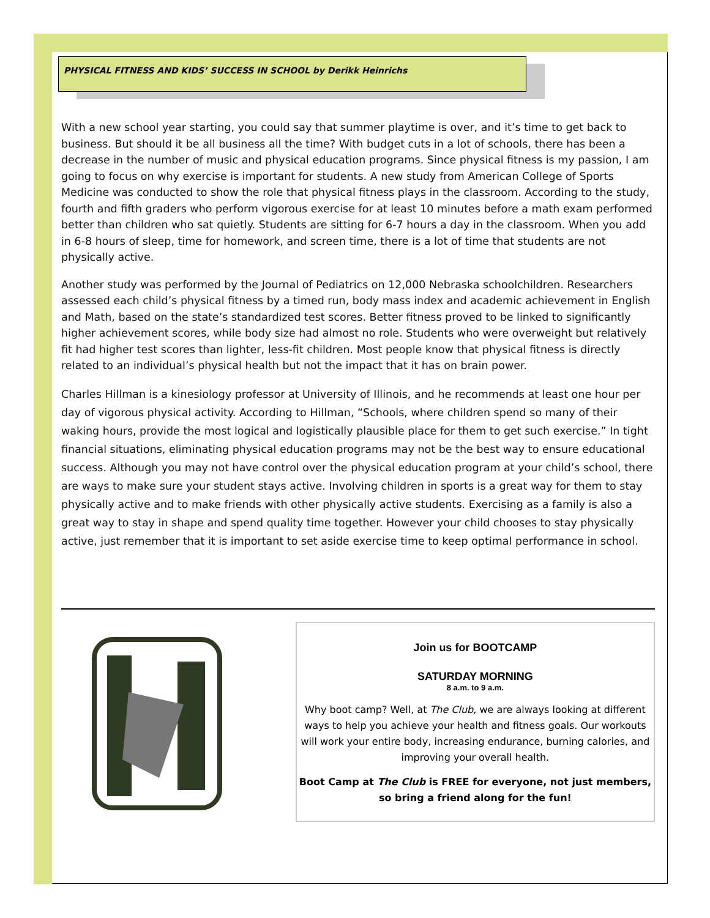PHYSICAL FITNESS AND KIDS’ SUCCESS IN SCHOOL by Derikk Heinrichs
With a new school year starting, you could say that summer playtime is over, and it’s time to get back to business. But should it be all business all the time? With budget cuts in a lot of schools, there has been a decrease in the number of music and physical education programs. Since physical fitness is my passion, I am going to focus on why exercise is important for students. A new study from American College of Sports Medicine was conducted to show the role that physical fitness plays in the classroom. According to the study, fourth and fifth graders who perform vigorous exercise for at least 10 minutes before a math exam performed better than children who sat quietly. Students are sitting for 6-7 hours a day in the classroom. When you add in 6-8 hours of sleep, time for homework, and screen time, there is a lot of time that students are not physically active.
Another study was performed by the Journal of Pediatrics on 12,000 Nebraska schoolchildren. Researchers assessed each child’s physical fitness by a timed run, body mass index and academic achievement in English and Math, based on the state’s standardized test scores. Better fitness proved to be linked to significantly higher achievement scores, while body size had almost no role. Students who were overweight but relatively fit had higher test scores than lighter, less-fit children. Most people know that physical fitness is directly related to an individual’s physical health but not the impact that it has on brain power.
Charles Hillman is a kinesiology professor at University of Illinois, and he recommends at least one hour per day of vigorous physical activity. According to Hillman, “Schools, where children spend so many of their waking hours, provide the most logical and logistically plausible place for them to get such exercise.” In tight financial situations, eliminating physical education programs may not be the best way to ensure educational success. Although you may not have control over the physical education program at your child’s school, there are ways to make sure your student stays active. Involving children in sports is a great way for them to stay physically active and to make friends with other physically active students. Exercising as a family is also a great way to stay in shape and spend quality time together. However your child chooses to stay physically active, just remember that it is important to set aside exercise time to keep optimal performance in school.
Join us for BOOTCAMP
SATURDAY MORNING
8 a.m. to 9 a.m.
Why boot camp? Well, at The Club, we are always looking at different ways to help you achieve your health and fitness goals. Our workouts will work your entire body, increasing endurance, burning calories, and improving your overall health.
Boot Camp at The Club is FREE for everyone, not just members, so bring a friend along for the fun!